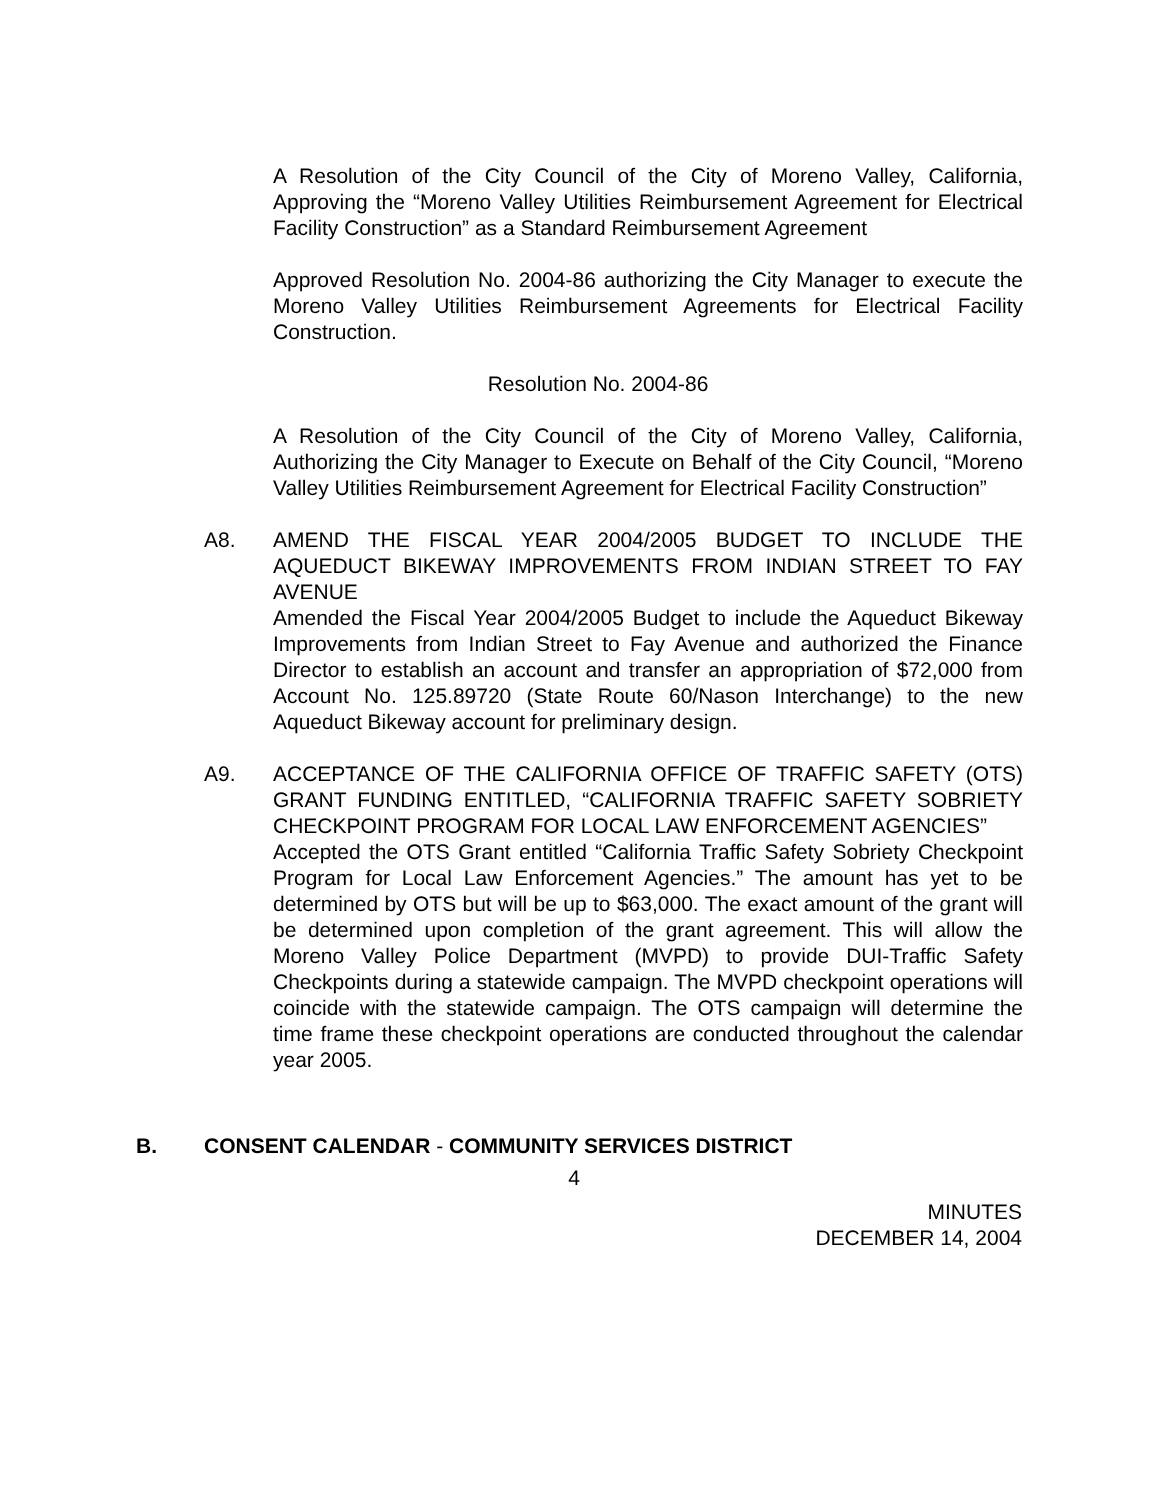A Resolution of the City Council of the City of Moreno Valley, California, Approving the “Moreno Valley Utilities Reimbursement Agreement for Electrical Facility Construction” as a Standard Reimbursement Agreement
Approved Resolution No. 2004-86 authorizing the City Manager to execute the Moreno Valley Utilities Reimbursement Agreements for Electrical Facility Construction.
Resolution No. 2004-86
A Resolution of the City Council of the City of Moreno Valley, California, Authorizing the City Manager to Execute on Behalf of the City Council, “Moreno Valley Utilities Reimbursement Agreement for Electrical Facility Construction”
A8. AMEND THE FISCAL YEAR 2004/2005 BUDGET TO INCLUDE THE AQUEDUCT BIKEWAY IMPROVEMENTS FROM INDIAN STREET TO FAY AVENUE
Amended the Fiscal Year 2004/2005 Budget to include the Aqueduct Bikeway Improvements from Indian Street to Fay Avenue and authorized the Finance Director to establish an account and transfer an appropriation of $72,000 from Account No. 125.89720 (State Route 60/Nason Interchange) to the new Aqueduct Bikeway account for preliminary design.
A9. ACCEPTANCE OF THE CALIFORNIA OFFICE OF TRAFFIC SAFETY (OTS) GRANT FUNDING ENTITLED, “CALIFORNIA TRAFFIC SAFETY SOBRIETY CHECKPOINT PROGRAM FOR LOCAL LAW ENFORCEMENT AGENCIES”
Accepted the OTS Grant entitled “California Traffic Safety Sobriety Checkpoint Program for Local Law Enforcement Agencies.” The amount has yet to be determined by OTS but will be up to $63,000. The exact amount of the grant will be determined upon completion of the grant agreement. This will allow the Moreno Valley Police Department (MVPD) to provide DUI-Traffic Safety Checkpoints during a statewide campaign. The MVPD checkpoint operations will coincide with the statewide campaign. The OTS campaign will determine the time frame these checkpoint operations are conducted throughout the calendar year 2005.
B. CONSENT CALENDAR - COMMUNITY SERVICES DISTRICT
4
MINUTES
DECEMBER 14, 2004